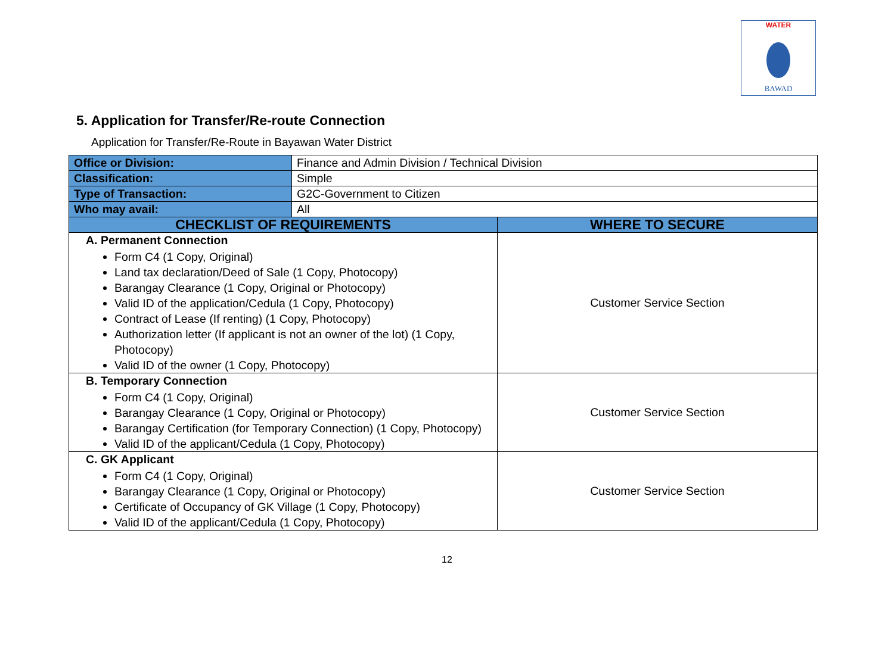WATER
BAWAD
5. Application for Transfer/Re-route Connection
Application for Transfer/Re-Route in Bayawan Water District
| Office or Division: | Finance and Admin Division / Technical Division | |
| Classification: | Simple | |
| Type of Transaction: | G2C-Government to Citizen | |
| Who may avail: | All | |
| CHECKLIST OF REQUIREMENTS | | WHERE TO SECURE |
| A. Permanent Connection Form C4 (1 Copy, Original) Land tax declaration/Deed of Sale (1 Copy, Photocopy) Barangay Clearance (1 Copy, Original or Photocopy) Valid ID of the application/Cedula (1 Copy, Photocopy) Contract of Lease (If renting) (1 Copy, Photocopy) Authorization letter (If applicant is not an owner of the lot) (1 Copy, Photocopy) Valid ID of the owner (1 Copy, Photocopy) | | Customer Service Section |
| B. Temporary Connection Form C4 (1 Copy, Original) Barangay Clearance (1 Copy, Original or Photocopy) Barangay Certification (for Temporary Connection) (1 Copy, Photocopy) Valid ID of the applicant/Cedula (1 Copy, Photocopy) | | Customer Service Section |
| C. GK Applicant Form C4 (1 Copy, Original) Barangay Clearance (1 Copy, Original or Photocopy) Certificate of Occupancy of GK Village (1 Copy, Photocopy) Valid ID of the applicant/Cedula (1 Copy, Photocopy) | | Customer Service Section |
12